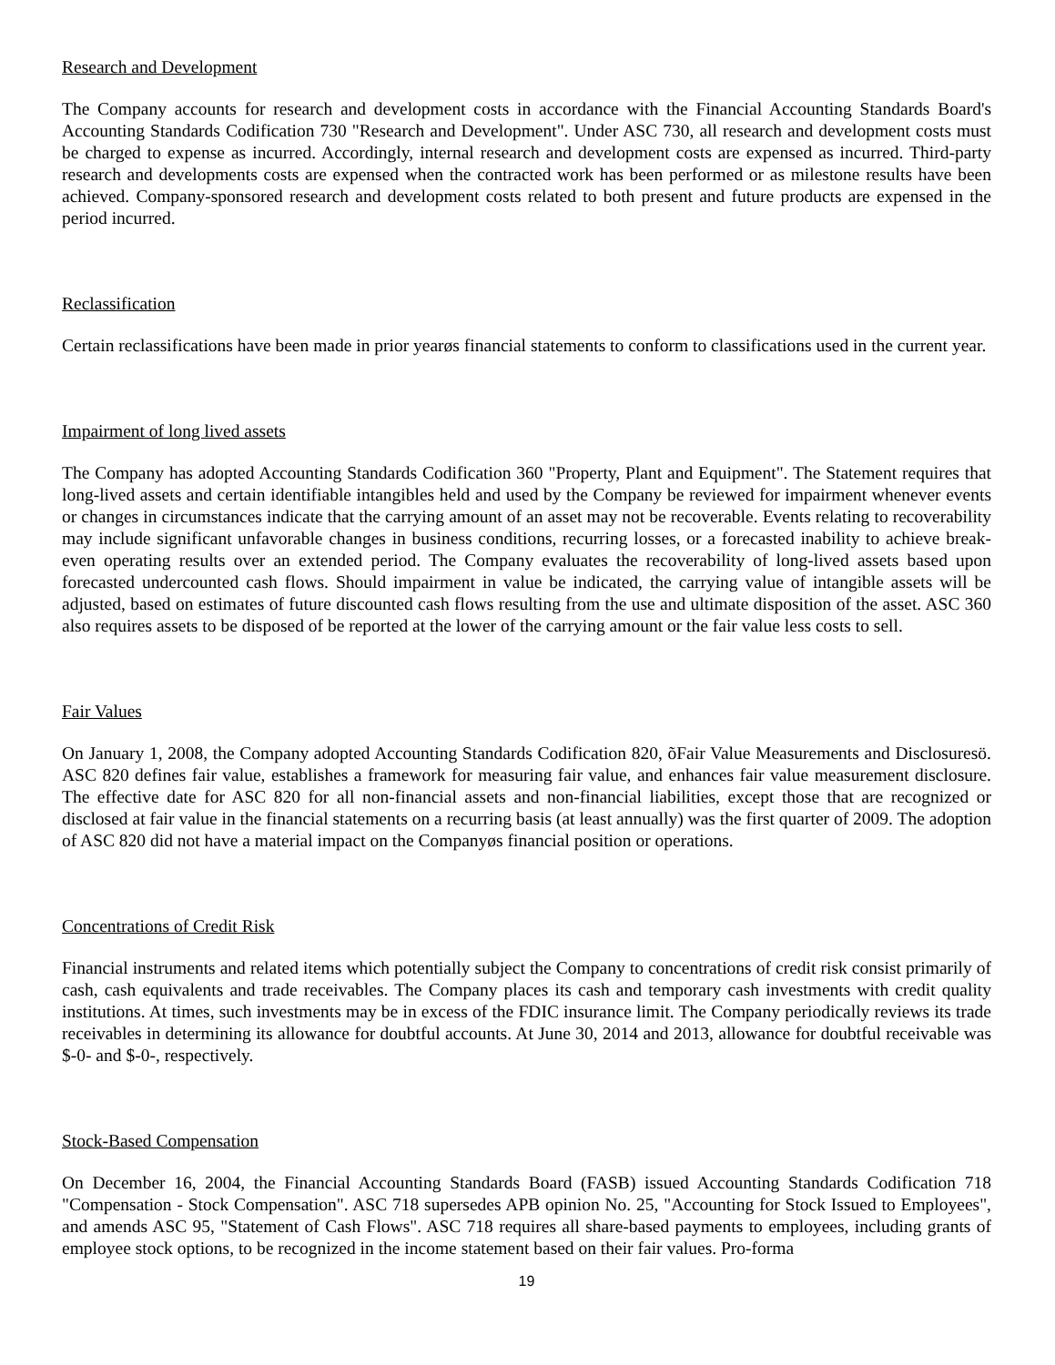Research and Development
The Company accounts for research and development costs in accordance with the Financial Accounting Standards Board's Accounting Standards Codification 730 "Research and Development". Under ASC 730, all research and development costs must be charged to expense as incurred. Accordingly, internal research and development costs are expensed as incurred. Third-party research and developments costs are expensed when the contracted work has been performed or as milestone results have been achieved. Company-sponsored research and development costs related to both present and future products are expensed in the period incurred.
Reclassification
Certain reclassifications have been made in prior yearøs financial statements to conform to classifications used in the current year.
Impairment of long lived assets
The Company has adopted Accounting Standards Codification 360 "Property, Plant and Equipment". The Statement requires that long-lived assets and certain identifiable intangibles held and used by the Company be reviewed for impairment whenever events or changes in circumstances indicate that the carrying amount of an asset may not be recoverable. Events relating to recoverability may include significant unfavorable changes in business conditions, recurring losses, or a forecasted inability to achieve break-even operating results over an extended period. The Company evaluates the recoverability of long-lived assets based upon forecasted undercounted cash flows. Should impairment in value be indicated, the carrying value of intangible assets will be adjusted, based on estimates of future discounted cash flows resulting from the use and ultimate disposition of the asset. ASC 360 also requires assets to be disposed of be reported at the lower of the carrying amount or the fair value less costs to sell.
Fair Values
On January 1, 2008, the Company adopted Accounting Standards Codification 820, õFair Value Measurements and Disclosuresö. ASC 820 defines fair value, establishes a framework for measuring fair value, and enhances fair value measurement disclosure. The effective date for ASC 820 for all non-financial assets and non-financial liabilities, except those that are recognized or disclosed at fair value in the financial statements on a recurring basis (at least annually) was the first quarter of 2009. The adoption of ASC 820 did not have a material impact on the Companyøs financial position or operations.
Concentrations of Credit Risk
Financial instruments and related items which potentially subject the Company to concentrations of credit risk consist primarily of cash, cash equivalents and trade receivables. The Company places its cash and temporary cash investments with credit quality institutions. At times, such investments may be in excess of the FDIC insurance limit. The Company periodically reviews its trade receivables in determining its allowance for doubtful accounts. At June 30, 2014 and 2013, allowance for doubtful receivable was $-0- and $-0-, respectively.
Stock-Based Compensation
On December 16, 2004, the Financial Accounting Standards Board (FASB) issued Accounting Standards Codification 718 "Compensation - Stock Compensation". ASC 718 supersedes APB opinion No. 25, "Accounting for Stock Issued to Employees", and amends ASC 95, "Statement of Cash Flows". ASC 718 requires all share-based payments to employees, including grants of employee stock options, to be recognized in the income statement based on their fair values. Pro-forma
19